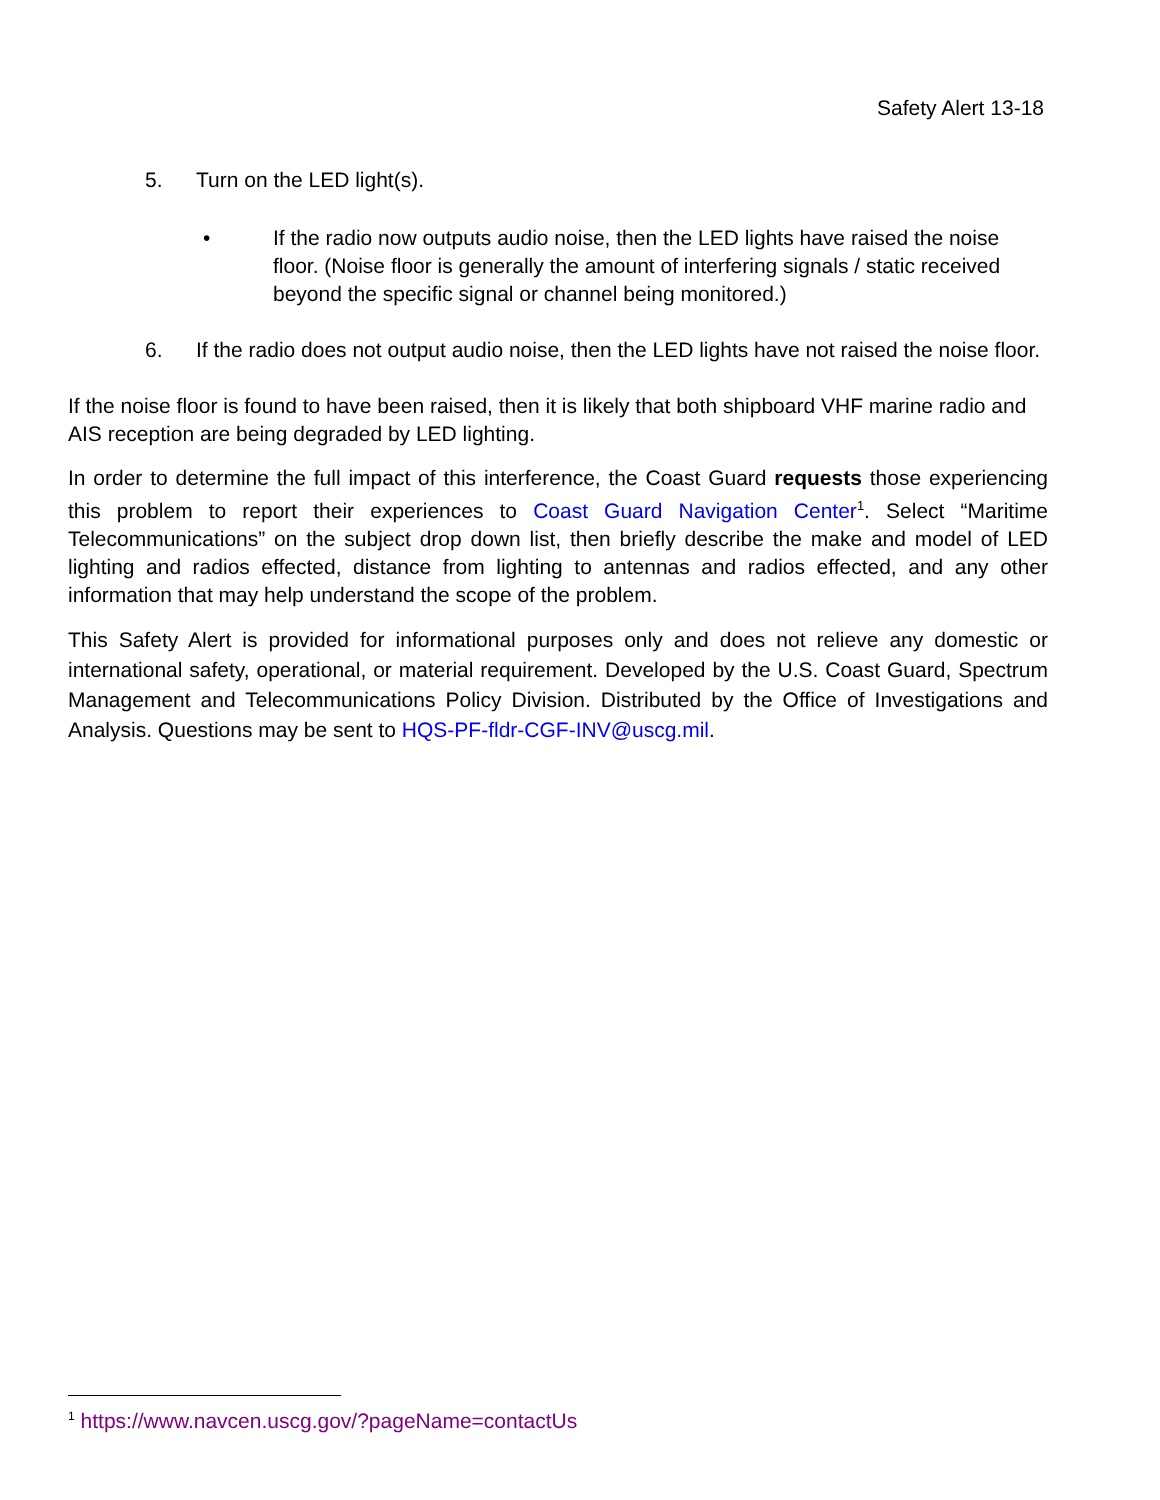Safety Alert 13-18
5. Turn on the LED light(s).
• If the radio now outputs audio noise, then the LED lights have raised the noise floor. (Noise floor is generally the amount of interfering signals / static received beyond the specific signal or channel being monitored.)
6. If the radio does not output audio noise, then the LED lights have not raised the noise floor.
If the noise floor is found to have been raised, then it is likely that both shipboard VHF marine radio and AIS reception are being degraded by LED lighting.
In order to determine the full impact of this interference, the Coast Guard requests those experiencing this problem to report their experiences to Coast Guard Navigation Center<sup>1</sup>. Select “Maritime Telecommunications” on the subject drop down list, then briefly describe the make and model of LED lighting and radios effected, distance from lighting to antennas and radios effected, and any other information that may help understand the scope of the problem.
This Safety Alert is provided for informational purposes only and does not relieve any domestic or international safety, operational, or material requirement. Developed by the U.S. Coast Guard, Spectrum Management and Telecommunications Policy Division. Distributed by the Office of Investigations and Analysis. Questions may be sent to HQS-PF-fldr-CGF-INV@uscg.mil.
<sup>1</sup> https://www.navcen.uscg.gov/?pageName=contactUs